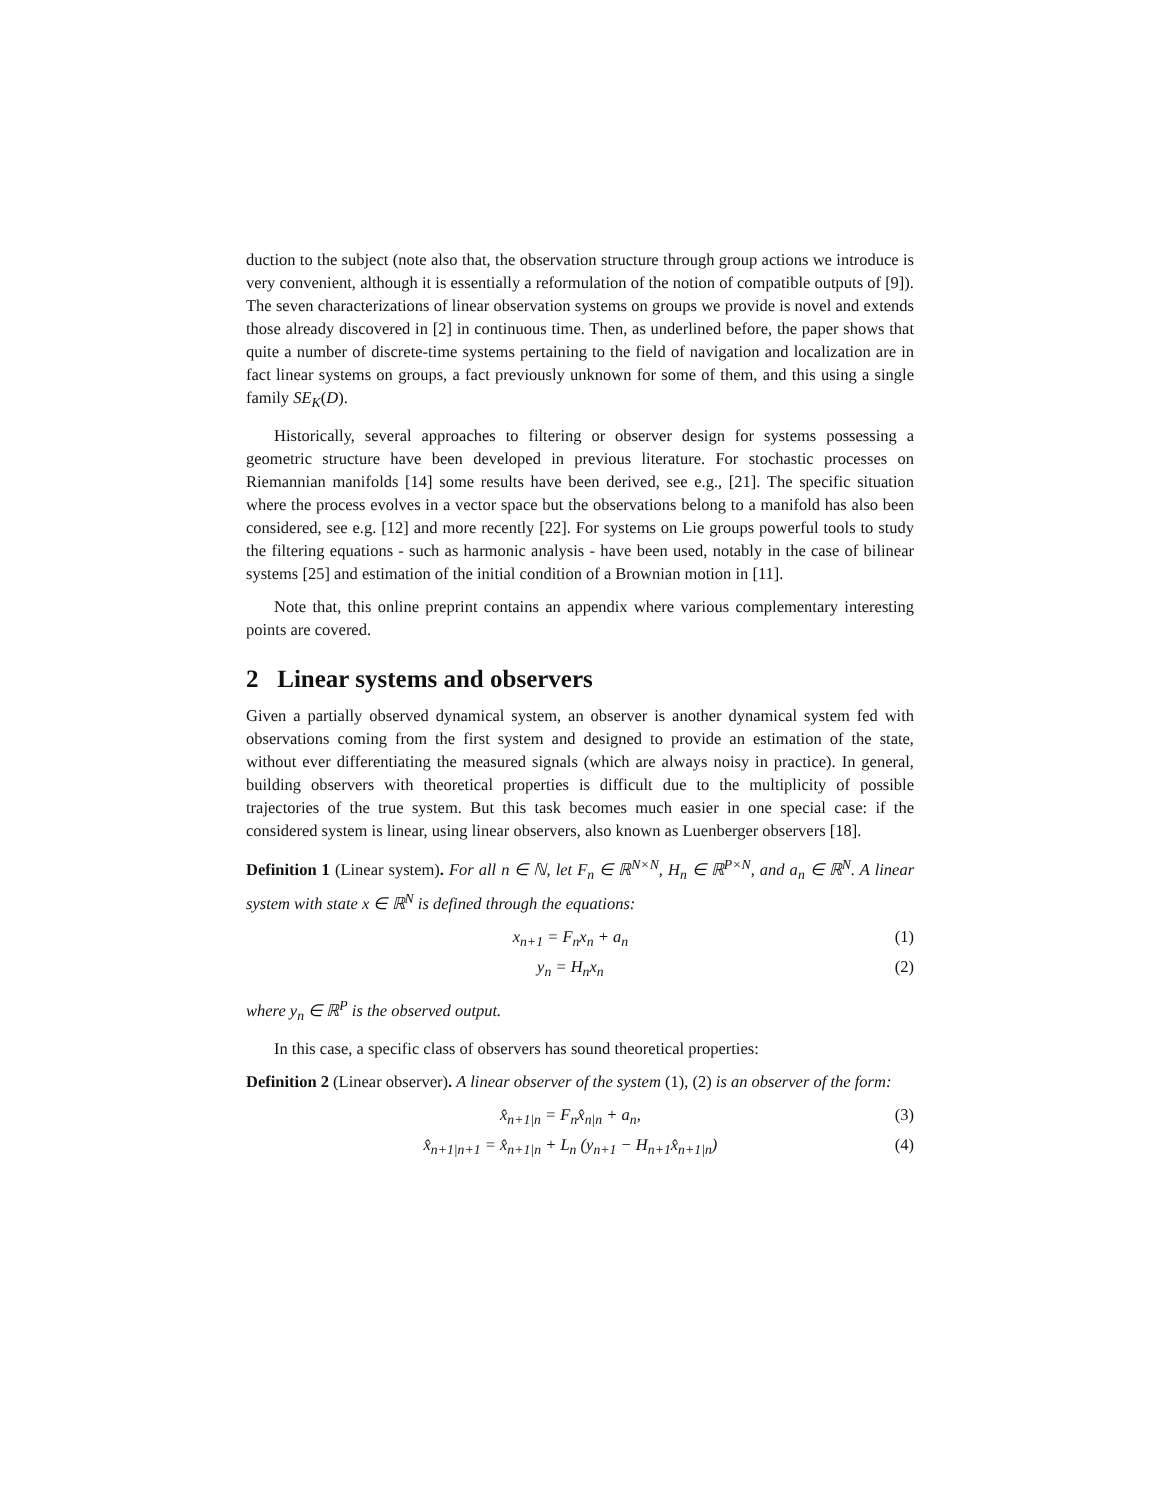duction to the subject (note also that, the observation structure through group actions we introduce is very convenient, although it is essentially a reformulation of the notion of compatible outputs of [9]). The seven characterizations of linear observation systems on groups we provide is novel and extends those already discovered in [2] in continuous time. Then, as underlined before, the paper shows that quite a number of discrete-time systems pertaining to the field of navigation and localization are in fact linear systems on groups, a fact previously unknown for some of them, and this using a single family SE<sub>K</sub>(D).
Historically, several approaches to filtering or observer design for systems possessing a geometric structure have been developed in previous literature. For stochastic processes on Riemannian manifolds [14] some results have been derived, see e.g., [21]. The specific situation where the process evolves in a vector space but the observations belong to a manifold has also been considered, see e.g. [12] and more recently [22]. For systems on Lie groups powerful tools to study the filtering equations - such as harmonic analysis - have been used, notably in the case of bilinear systems [25] and estimation of the initial condition of a Brownian motion in [11].
Note that, this online preprint contains an appendix where various complementary interesting points are covered.
2 Linear systems and observers
Given a partially observed dynamical system, an observer is another dynamical system fed with observations coming from the first system and designed to provide an estimation of the state, without ever differentiating the measured signals (which are always noisy in practice). In general, building observers with theoretical properties is difficult due to the multiplicity of possible trajectories of the true system. But this task becomes much easier in one special case: if the considered system is linear, using linear observers, also known as Luenberger observers [18].
Definition 1 (Linear system). For all n ∈ ℕ, let F<sub>n</sub> ∈ ℝ<sup>N×N</sup>, H<sub>n</sub> ∈ ℝ<sup>P×N</sup>, and a<sub>n</sub> ∈ ℝ<sup>N</sup>. A linear system with state x ∈ ℝ<sup>N</sup> is defined through the equations:
x<sub>n+1</sub> = F<sub>n</sub>x<sub>n</sub> + a<sub>n</sub> (1)
y<sub>n</sub> = H<sub>n</sub>x<sub>n</sub> (2)
where y<sub>n</sub> ∈ ℝ<sup>P</sup> is the observed output.
In this case, a specific class of observers has sound theoretical properties:
Definition 2 (Linear observer). A linear observer of the system (1), (2) is an observer of the form:
x̂<sub>n+1|n</sub> = F<sub>n</sub>x̂<sub>n|n</sub> + a<sub>n</sub>, (3)
x̂<sub>n+1|n+1</sub> = x̂<sub>n+1|n</sub> + L<sub>n</sub> (y<sub>n+1</sub> − H<sub>n+1</sub>x̂<sub>n+1|n</sub>) (4)